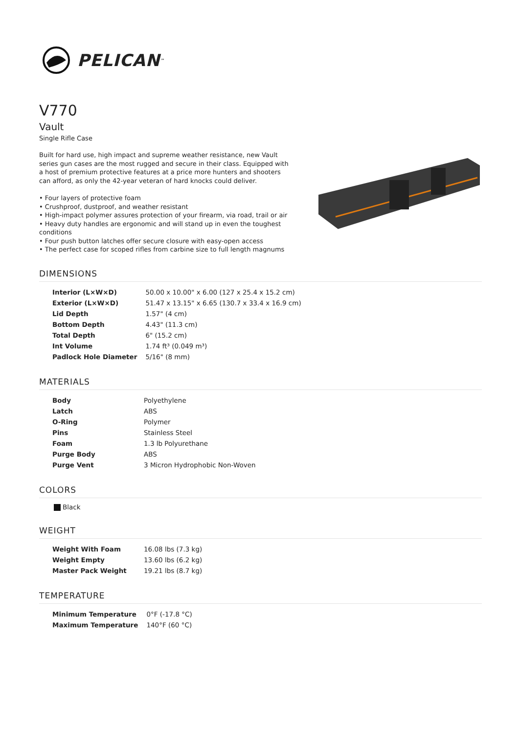PELICAN<sup>™</sup>
V770
Vault
Single Rifle Case
Built for hard use, high impact and supreme weather resistance, new Vault series gun cases are the most rugged and secure in their class. Equipped with a host of premium protective features at a price more hunters and shooters can afford, as only the 42-year veteran of hard knocks could deliver.
• Four layers of protective foam
• Crushproof, dustproof, and weather resistant
• High-impact polymer assures protection of your firearm, via road, trail or air
• Heavy duty handles are ergonomic and will stand up in even the toughest conditions
• Four push button latches offer secure closure with easy-open access
• The perfect case for scoped rifles from carbine size to full length magnums
DIMENSIONS
| Interior (L×W×D) | 50.00 x 10.00" x 6.00 (127 x 25.4 x 15.2 cm) |
| Exterior (L×W×D) | 51.47 x 13.15" x 6.65 (130.7 x 33.4 x 16.9 cm) |
| Lid Depth | 1.57" (4 cm) |
| Bottom Depth | 4.43" (11.3 cm) |
| Total Depth | 6" (15.2 cm) |
| Int Volume | 1.74 ft³ (0.049 m³) |
| Padlock Hole Diameter | 5/16" (8 mm) |
MATERIALS
| Body | Polyethylene |
| Latch | ABS |
| O-Ring | Polymer |
| Pins | Stainless Steel |
| Foam | 1.3 lb Polyurethane |
| Purge Body | ABS |
| Purge Vent | 3 Micron Hydrophobic Non-Woven |
COLORS
Black
WEIGHT
| Weight With Foam | 16.08 lbs (7.3 kg) |
| Weight Empty | 13.60 lbs (6.2 kg) |
| Master Pack Weight | 19.21 lbs (8.7 kg) |
TEMPERATURE
| Minimum Temperature | 0°F (-17.8 °C) |
| Maximum Temperature | 140°F (60 °C) |